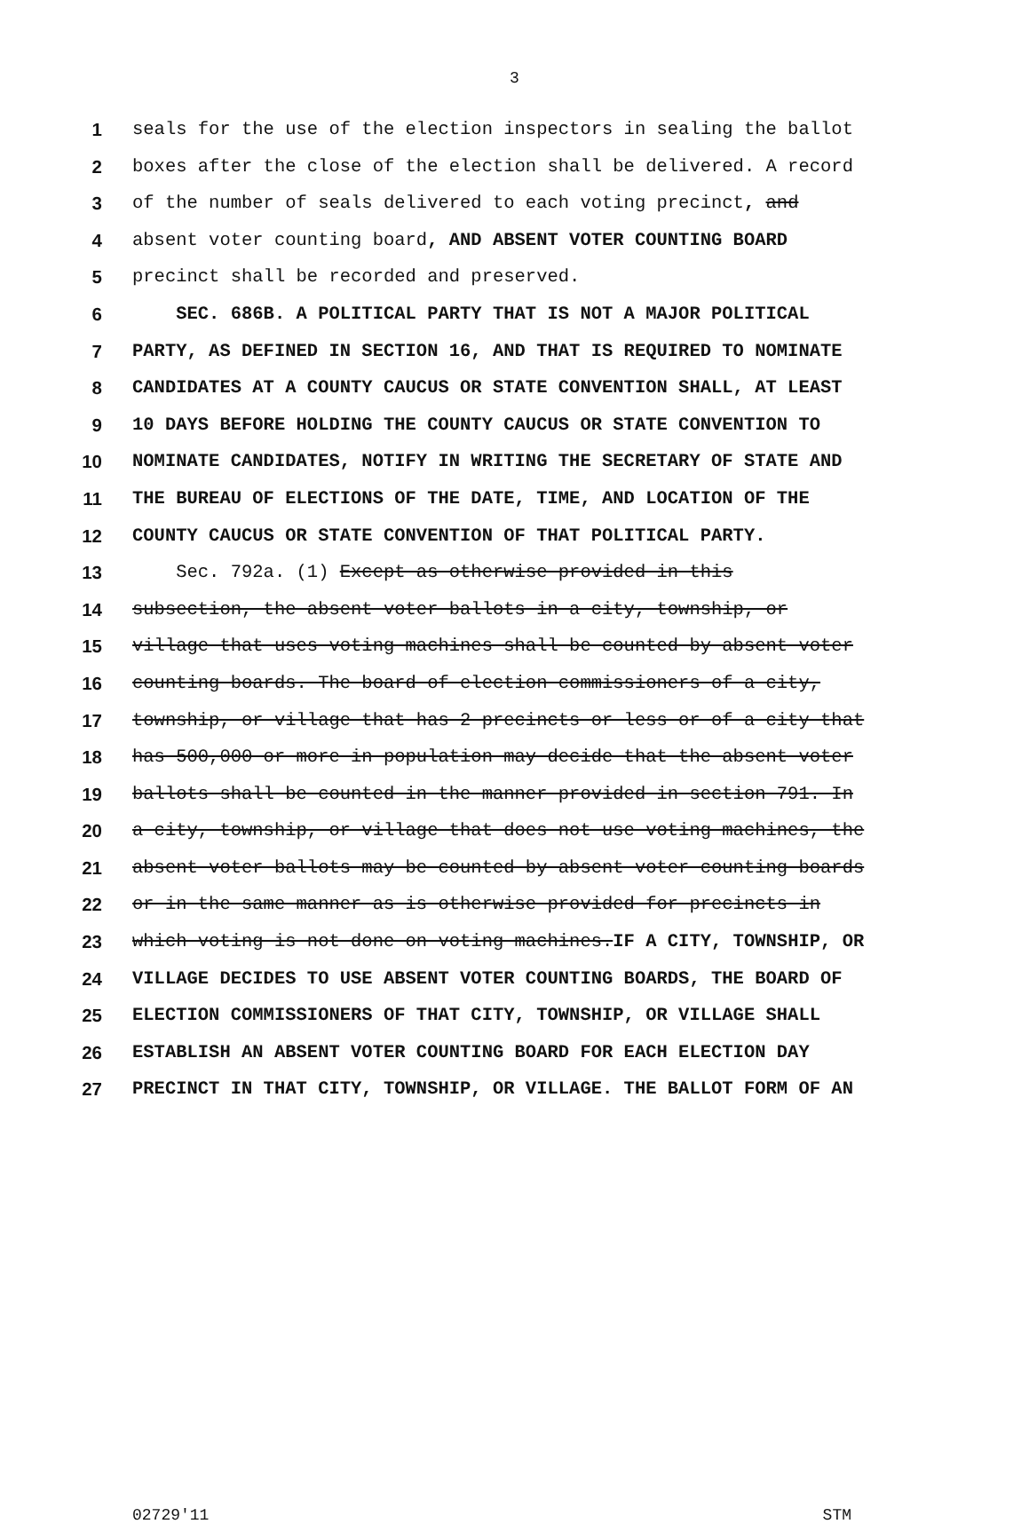3
1 seals for the use of the election inspectors in sealing the ballot
2 boxes after the close of the election shall be delivered. A record
3 of the number of seals delivered to each voting precinct, and
4 absent voter counting board, AND ABSENT VOTER COUNTING BOARD
5 precinct shall be recorded and preserved.
6 SEC. 686B. A POLITICAL PARTY THAT IS NOT A MAJOR POLITICAL
7 PARTY, AS DEFINED IN SECTION 16, AND THAT IS REQUIRED TO NOMINATE
8 CANDIDATES AT A COUNTY CAUCUS OR STATE CONVENTION SHALL, AT LEAST
9 10 DAYS BEFORE HOLDING THE COUNTY CAUCUS OR STATE CONVENTION TO
10 NOMINATE CANDIDATES, NOTIFY IN WRITING THE SECRETARY OF STATE AND
11 THE BUREAU OF ELECTIONS OF THE DATE, TIME, AND LOCATION OF THE
12 COUNTY CAUCUS OR STATE CONVENTION OF THAT POLITICAL PARTY.
13 Sec. 792a. (1) Except as otherwise provided in this
14 subsection, the absent voter ballots in a city, township, or
15 village that uses voting machines shall be counted by absent voter
16 counting boards. The board of election commissioners of a city,
17 township, or village that has 2 precincts or less or of a city that
18 has 500,000 or more in population may decide that the absent voter
19 ballots shall be counted in the manner provided in section 791. In
20 a city, township, or village that does not use voting machines, the
21 absent voter ballots may be counted by absent voter counting boards
22 or in the same manner as is otherwise provided for precincts in
23 which voting is not done on voting machines.IF A CITY, TOWNSHIP, OR
24 VILLAGE DECIDES TO USE ABSENT VOTER COUNTING BOARDS, THE BOARD OF
25 ELECTION COMMISSIONERS OF THAT CITY, TOWNSHIP, OR VILLAGE SHALL
26 ESTABLISH AN ABSENT VOTER COUNTING BOARD FOR EACH ELECTION DAY
27 PRECINCT IN THAT CITY, TOWNSHIP, OR VILLAGE. THE BALLOT FORM OF AN
02729'11 STM